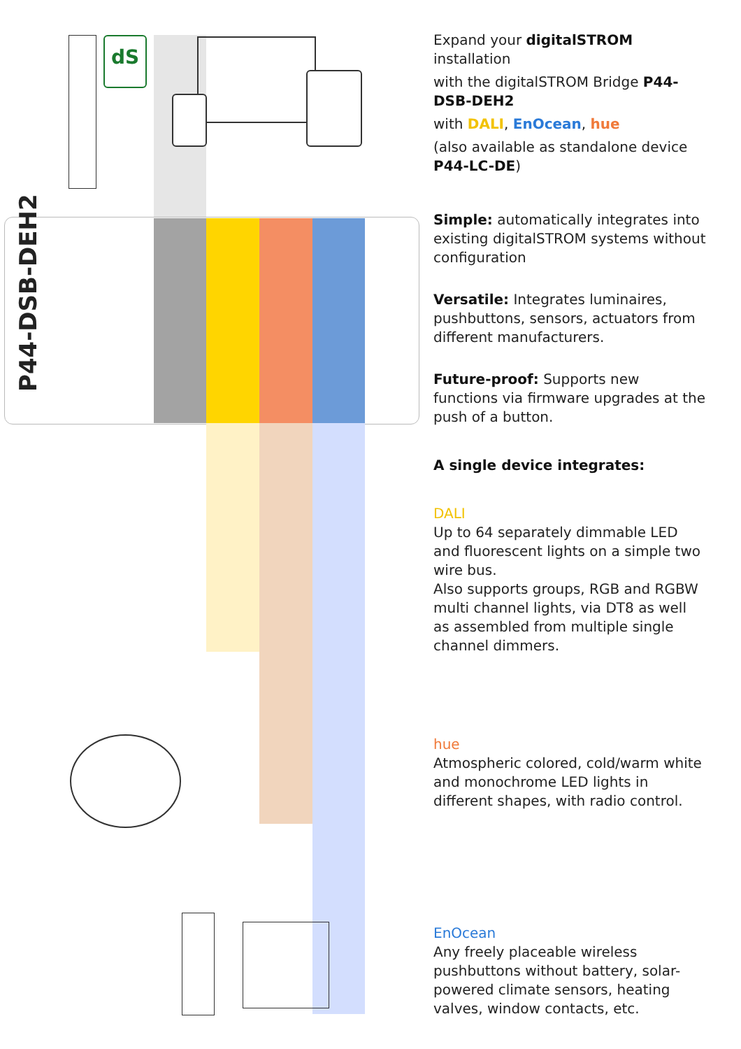dS
P44-DSB-DEH2
Expand your digitalSTROM installation
with the digitalSTROM Bridge P44-DSB-DEH2
with DALI, EnOcean, hue
(also available as standalone device P44-LC-DE)
Simple: automatically integrates into existing digitalSTROM systems without configuration
Versatile: Integrates luminaires, pushbuttons, sensors, actuators from different manufacturers.
Future-proof: Supports new functions via firmware upgrades at the push of a button.
A single device integrates:
DALI
Up to 64 separately dimmable LED and fluorescent lights on a simple two wire bus.
Also supports groups, RGB and RGBW multi channel lights, via DT8 as well as assembled from multiple single channel dimmers.
hue
Atmospheric colored, cold/warm white and monochrome LED lights in different shapes, with radio control.
EnOcean
Any freely placeable wireless pushbuttons without battery, solar-powered climate sensors, heating valves, window contacts, etc.